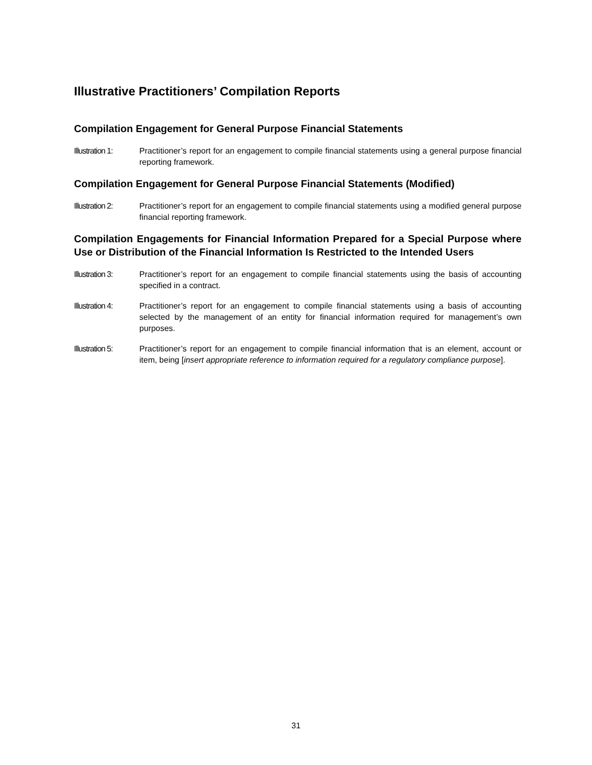Illustrative Practitioners’ Compilation Reports
Compilation Engagement for General Purpose Financial Statements
Illustration 1:
Practitioner’s report for an engagement to compile financial statements using a general purpose financial reporting framework.
Compilation Engagement for General Purpose Financial Statements (Modified)
Illustration 2:
Practitioner’s report for an engagement to compile financial statements using a modified general purpose financial reporting framework.
Compilation Engagements for Financial Information Prepared for a Special Purpose where Use or Distribution of the Financial Information Is Restricted to the Intended Users
Illustration 3:
Practitioner’s report for an engagement to compile financial statements using the basis of accounting specified in a contract.
Illustration 4:
Practitioner’s report for an engagement to compile financial statements using a basis of accounting selected by the management of an entity for financial information required for management’s own purposes.
Illustration 5:
Practitioner’s report for an engagement to compile financial information that is an element, account or item, being [insert appropriate reference to information required for a regulatory compliance purpose].
31